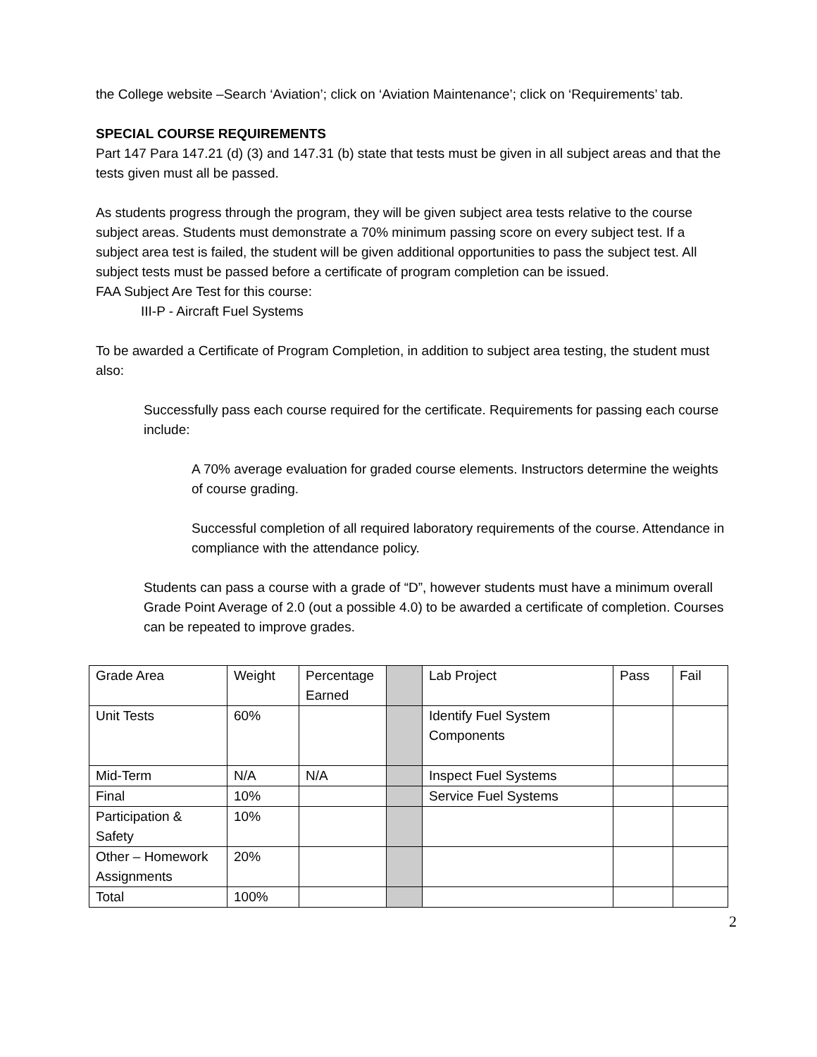the College website –Search ‘Aviation’; click on ‘Aviation Maintenance’; click on ‘Requirements’ tab.
SPECIAL COURSE REQUIREMENTS
Part 147 Para 147.21 (d) (3) and 147.31 (b) state that tests must be given in all subject areas and that the tests given must all be passed.
As students progress through the program, they will be given subject area tests relative to the course subject areas. Students must demonstrate a 70% minimum passing score on every subject test. If a subject area test is failed, the student will be given additional opportunities to pass the subject test. All subject tests must be passed before a certificate of program completion can be issued.
FAA Subject Are Test for this course:
III-P - Aircraft Fuel Systems
To be awarded a Certificate of Program Completion, in addition to subject area testing, the student must also:
Successfully pass each course required for the certificate. Requirements for passing each course include:
A 70% average evaluation for graded course elements. Instructors determine the weights of course grading.
Successful completion of all required laboratory requirements of the course. Attendance in compliance with the attendance policy.
Students can pass a course with a grade of “D”, however students must have a minimum overall Grade Point Average of 2.0 (out a possible 4.0) to be awarded a certificate of completion. Courses can be repeated to improve grades.
| Grade Area | Weight | Percentage Earned | | Lab Project | Pass | Fail |
| Unit Tests | 60% | | | Identify Fuel System Components | | |
| Mid-Term | N/A | N/A | | Inspect Fuel Systems | | |
| Final | 10% | | | Service Fuel Systems | | |
| Participation & Safety | 10% | | | | | |
| Other – Homework Assignments | 20% | | | | | |
| Total | 100% | | | | | |
2